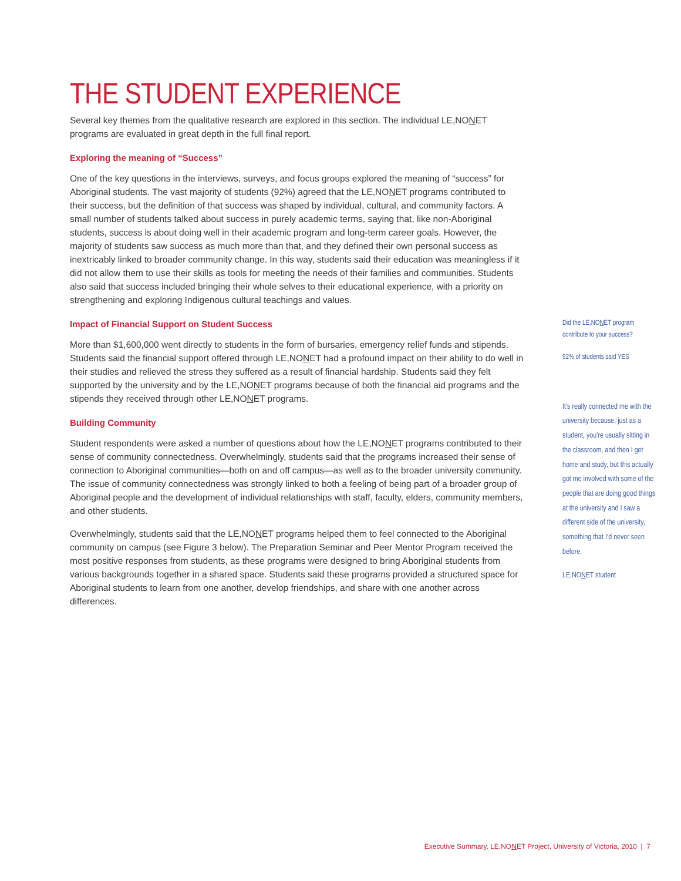THE STUDENT EXPERIENCE
Several key themes from the qualitative research are explored in this section. The individual LE,NONET programs are evaluated in great depth in the full final report.
Exploring the meaning of “Success”
One of the key questions in the interviews, surveys, and focus groups explored the meaning of “success” for Aboriginal students. The vast majority of students (92%) agreed that the LE,NONET programs contributed to their success, but the definition of that success was shaped by individual, cultural, and community factors. A small number of students talked about success in purely academic terms, saying that, like non-Aboriginal students, success is about doing well in their academic program and long-term career goals. However, the majority of students saw success as much more than that, and they defined their own personal success as inextricably linked to broader community change. In this way, students said their education was meaningless if it did not allow them to use their skills as tools for meeting the needs of their families and communities. Students also said that success included bringing their whole selves to their educational experience, with a priority on strengthening and exploring Indigenous cultural teachings and values.
Impact of Financial Support on Student Success
More than $1,600,000 went directly to students in the form of bursaries, emergency relief funds and stipends. Students said the financial support offered through LE,NONET had a profound impact on their ability to do well in their studies and relieved the stress they suffered as a result of financial hardship. Students said they felt supported by the university and by the LE,NONET programs because of both the financial aid programs and the stipends they received through other LE,NONET programs.
Building Community
Student respondents were asked a number of questions about how the LE,NONET programs contributed to their sense of community connectedness. Overwhelmingly, students said that the programs increased their sense of connection to Aboriginal communities—both on and off campus—as well as to the broader university community. The issue of community connectedness was strongly linked to both a feeling of being part of a broader group of Aboriginal people and the development of individual relationships with staff, faculty, elders, community members, and other students.
Overwhelmingly, students said that the LE,NONET programs helped them to feel connected to the Aboriginal community on campus (see Figure 3 below). The Preparation Seminar and Peer Mentor Program received the most positive responses from students, as these programs were designed to bring Aboriginal students from various backgrounds together in a shared space. Students said these programs provided a structured space for Aboriginal students to learn from one another, develop friendships, and share with one another across differences.
Did the LE,NONET program contribute to your success?
92% of students said YES
It’s really connected me with the university because, just as a student, you’re usually sitting in the classroom, and then I get home and study, but this actually got me involved with some of the people that are doing good things at the university and I saw a different side of the university, something that I’d never seen before.
LE,NONET student
Executive Summary, LE,NONET Project, University of Victoria, 2010 | 7